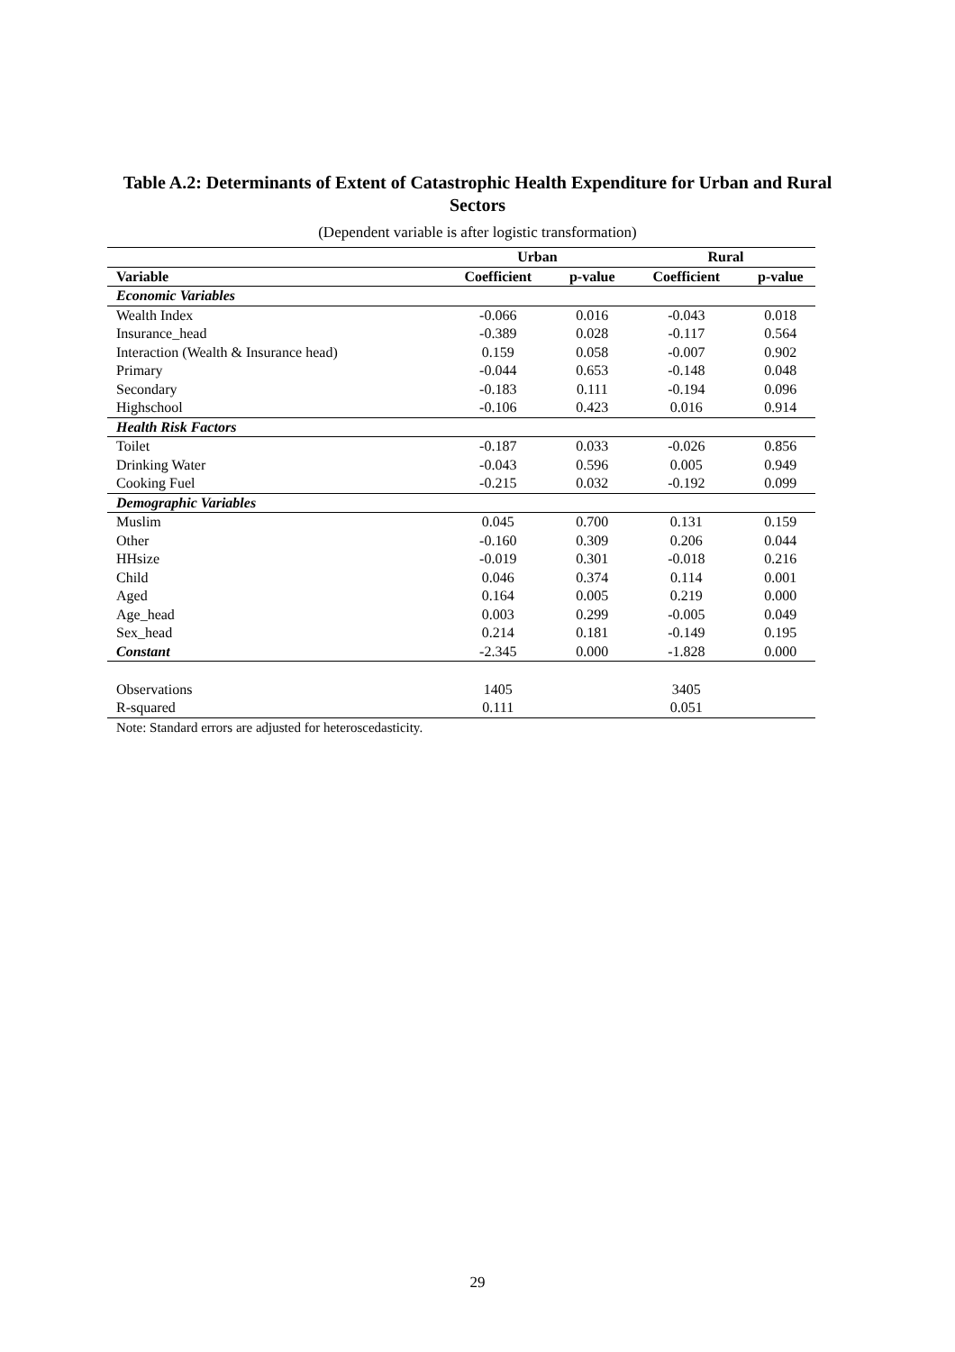Table A.2: Determinants of Extent of Catastrophic Health Expenditure for Urban and Rural Sectors
(Dependent variable is after logistic transformation)
| | Urban | | Rural | |
| --- | --- | --- | --- | --- |
| Variable | Coefficient | p-value | Coefficient | p-value |
| Economic Variables | | | | |
| Wealth Index | -0.066 | 0.016 | -0.043 | 0.018 |
| Insurance_head | -0.389 | 0.028 | -0.117 | 0.564 |
| Interaction (Wealth & Insurance head) | 0.159 | 0.058 | -0.007 | 0.902 |
| Primary | -0.044 | 0.653 | -0.148 | 0.048 |
| Secondary | -0.183 | 0.111 | -0.194 | 0.096 |
| Highschool | -0.106 | 0.423 | 0.016 | 0.914 |
| Health Risk Factors | | | | |
| Toilet | -0.187 | 0.033 | -0.026 | 0.856 |
| Drinking Water | -0.043 | 0.596 | 0.005 | 0.949 |
| Cooking Fuel | -0.215 | 0.032 | -0.192 | 0.099 |
| Demographic Variables | | | | |
| Muslim | 0.045 | 0.700 | 0.131 | 0.159 |
| Other | -0.160 | 0.309 | 0.206 | 0.044 |
| HHsize | -0.019 | 0.301 | -0.018 | 0.216 |
| Child | 0.046 | 0.374 | 0.114 | 0.001 |
| Aged | 0.164 | 0.005 | 0.219 | 0.000 |
| Age_head | 0.003 | 0.299 | -0.005 | 0.049 |
| Sex_head | 0.214 | 0.181 | -0.149 | 0.195 |
| Constant | -2.345 | 0.000 | -1.828 | 0.000 |
| Observations | 1405 | | 3405 | |
| R-squared | 0.111 | | 0.051 | |
| Note: Standard errors are adjusted for heteroscedasticity. | | | | |
29